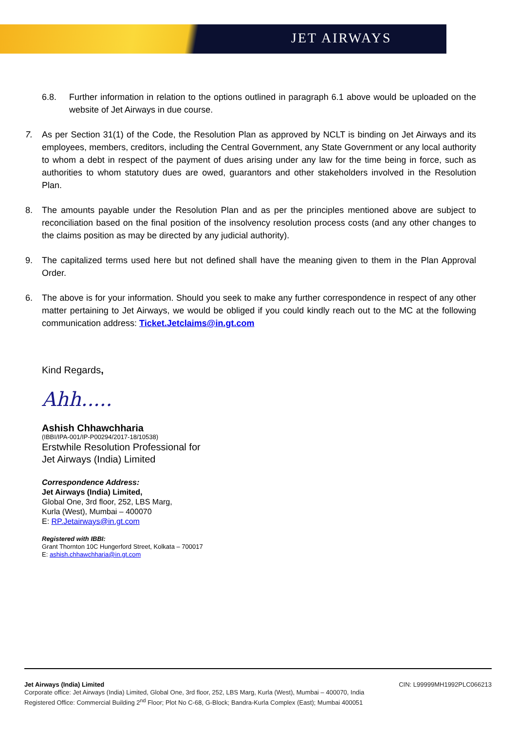JET AIRWAYS
6.8. Further information in relation to the options outlined in paragraph 6.1 above would be uploaded on the website of Jet Airways in due course.
7. As per Section 31(1) of the Code, the Resolution Plan as approved by NCLT is binding on Jet Airways and its employees, members, creditors, including the Central Government, any State Government or any local authority to whom a debt in respect of the payment of dues arising under any law for the time being in force, such as authorities to whom statutory dues are owed, guarantors and other stakeholders involved in the Resolution Plan.
8. The amounts payable under the Resolution Plan and as per the principles mentioned above are subject to reconciliation based on the final position of the insolvency resolution process costs (and any other changes to the claims position as may be directed by any judicial authority).
9. The capitalized terms used here but not defined shall have the meaning given to them in the Plan Approval Order.
6. The above is for your information. Should you seek to make any further correspondence in respect of any other matter pertaining to Jet Airways, we would be obliged if you could kindly reach out to the MC at the following communication address: Ticket.Jetclaims@in.gt.com
Kind Regards,
Ahh.....
Ashish Chhawchharia
(IBBI/IPA-001/IP-P00294/2017-18/10538)
Erstwhile Resolution Professional for
Jet Airways (India) Limited
Correspondence Address:
Jet Airways (India) Limited,
Global One, 3rd floor, 252, LBS Marg,
Kurla (West), Mumbai – 400070
E: RP.Jetairways@in.gt.com
Registered with IBBI:
Grant Thornton 10C Hungerford Street, Kolkata – 700017
E: ashish.chhawchharia@in.gt.com
Jet Airways (India) Limited CIN: L99999MH1992PLC066213
Corporate office: Jet Airways (India) Limited, Global One, 3rd floor, 252, LBS Marg, Kurla (West), Mumbai – 400070, India
Registered Office: Commercial Building 2<sup>nd</sup> Floor; Plot No C-68, G-Block; Bandra-Kurla Complex (East); Mumbai 400051